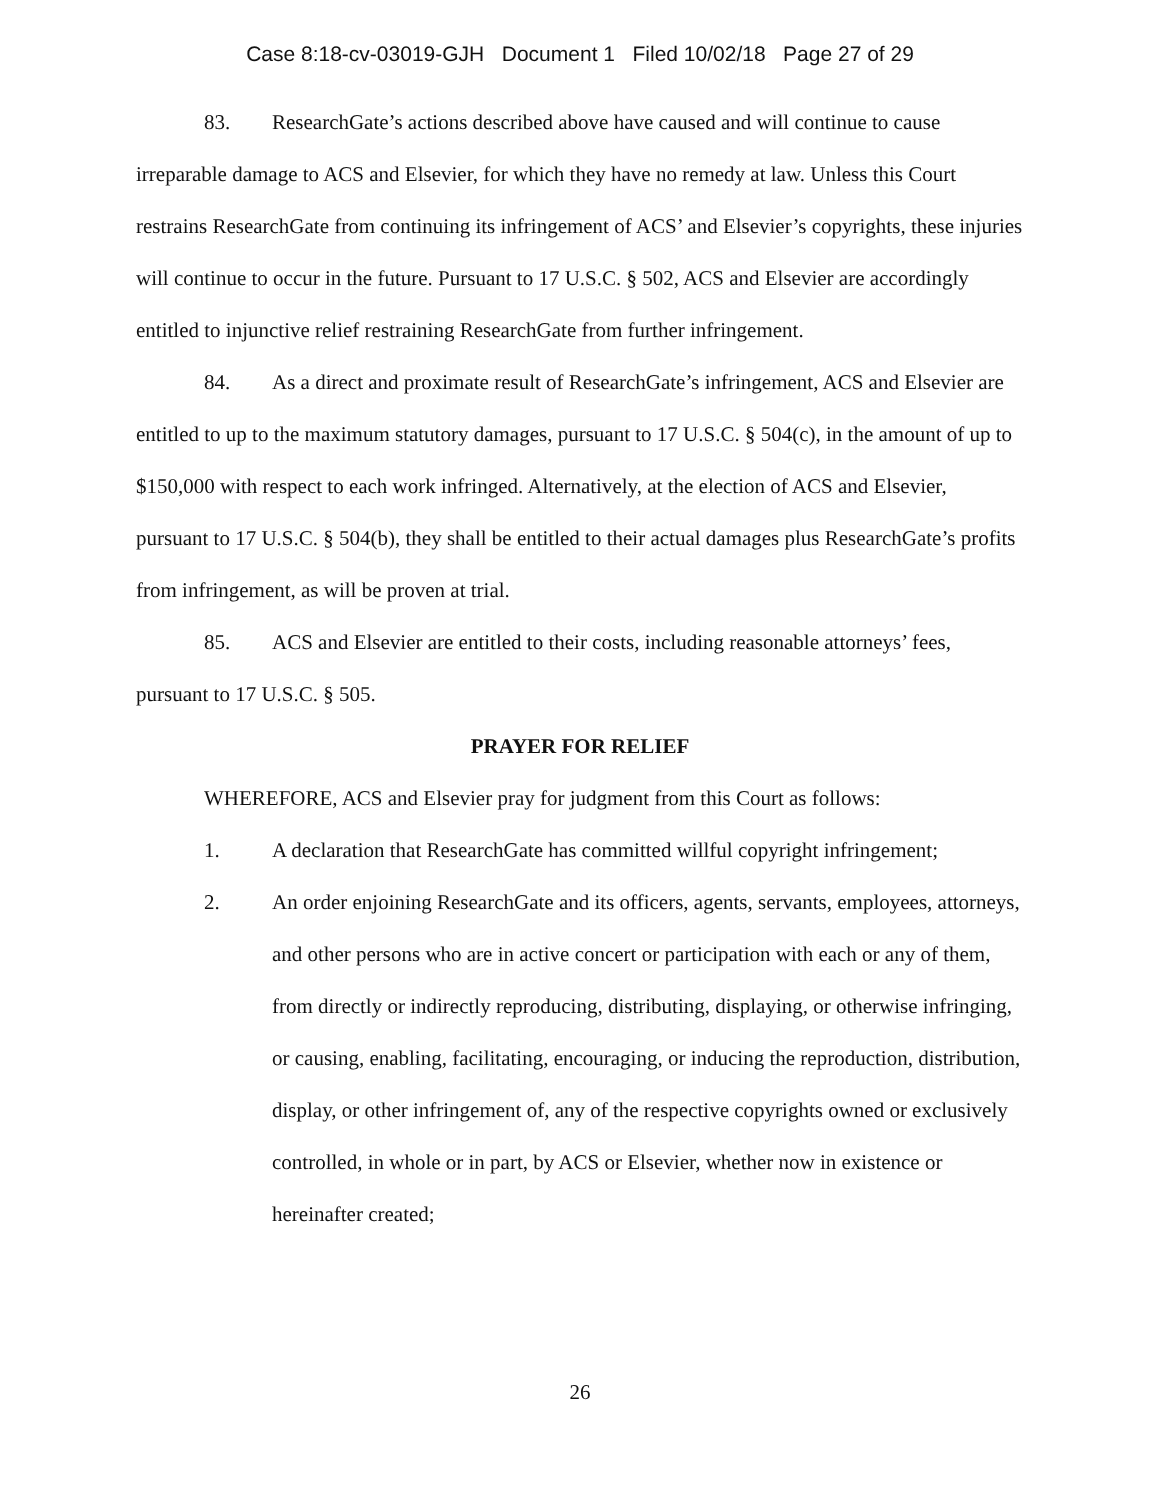Case 8:18-cv-03019-GJH Document 1 Filed 10/02/18 Page 27 of 29
83. ResearchGate’s actions described above have caused and will continue to cause irreparable damage to ACS and Elsevier, for which they have no remedy at law. Unless this Court restrains ResearchGate from continuing its infringement of ACS’ and Elsevier’s copyrights, these injuries will continue to occur in the future. Pursuant to 17 U.S.C. § 502, ACS and Elsevier are accordingly entitled to injunctive relief restraining ResearchGate from further infringement.
84. As a direct and proximate result of ResearchGate’s infringement, ACS and Elsevier are entitled to up to the maximum statutory damages, pursuant to 17 U.S.C. § 504(c), in the amount of up to $150,000 with respect to each work infringed. Alternatively, at the election of ACS and Elsevier, pursuant to 17 U.S.C. § 504(b), they shall be entitled to their actual damages plus ResearchGate’s profits from infringement, as will be proven at trial.
85. ACS and Elsevier are entitled to their costs, including reasonable attorneys’ fees, pursuant to 17 U.S.C. § 505.
PRAYER FOR RELIEF
WHEREFORE, ACS and Elsevier pray for judgment from this Court as follows:
1. A declaration that ResearchGate has committed willful copyright infringement;
2. An order enjoining ResearchGate and its officers, agents, servants, employees, attorneys, and other persons who are in active concert or participation with each or any of them, from directly or indirectly reproducing, distributing, displaying, or otherwise infringing, or causing, enabling, facilitating, encouraging, or inducing the reproduction, distribution, display, or other infringement of, any of the respective copyrights owned or exclusively controlled, in whole or in part, by ACS or Elsevier, whether now in existence or hereinafter created;
26